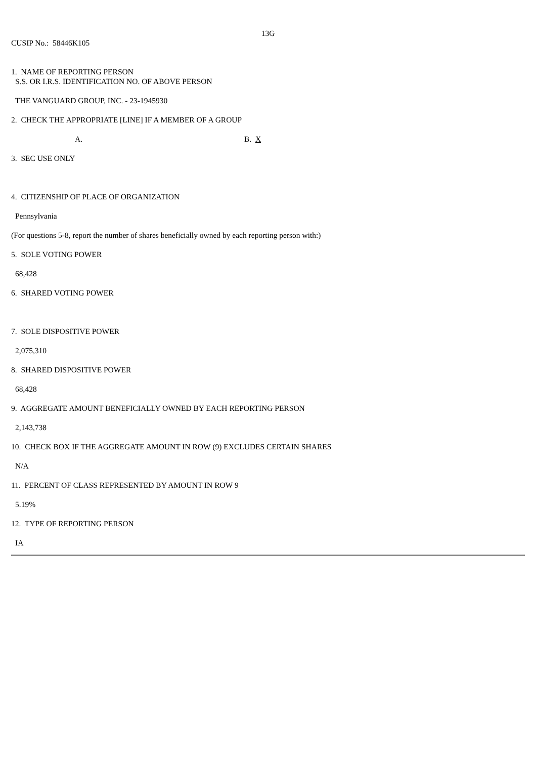13G
CUSIP No.: 58446K105
1. NAME OF REPORTING PERSON
S.S. OR I.R.S. IDENTIFICATION NO. OF ABOVE PERSON
THE VANGUARD GROUP, INC. - 23-1945930
2. CHECK THE APPROPRIATE [LINE] IF A MEMBER OF A GROUP
A. B. X
3. SEC USE ONLY
4. CITIZENSHIP OF PLACE OF ORGANIZATION
Pennsylvania
(For questions 5-8, report the number of shares beneficially owned by each reporting person with:)
5. SOLE VOTING POWER
68,428
6. SHARED VOTING POWER
7. SOLE DISPOSITIVE POWER
2,075,310
8. SHARED DISPOSITIVE POWER
68,428
9. AGGREGATE AMOUNT BENEFICIALLY OWNED BY EACH REPORTING PERSON
2,143,738
10. CHECK BOX IF THE AGGREGATE AMOUNT IN ROW (9) EXCLUDES CERTAIN SHARES
N/A
11. PERCENT OF CLASS REPRESENTED BY AMOUNT IN ROW 9
5.19%
12. TYPE OF REPORTING PERSON
IA